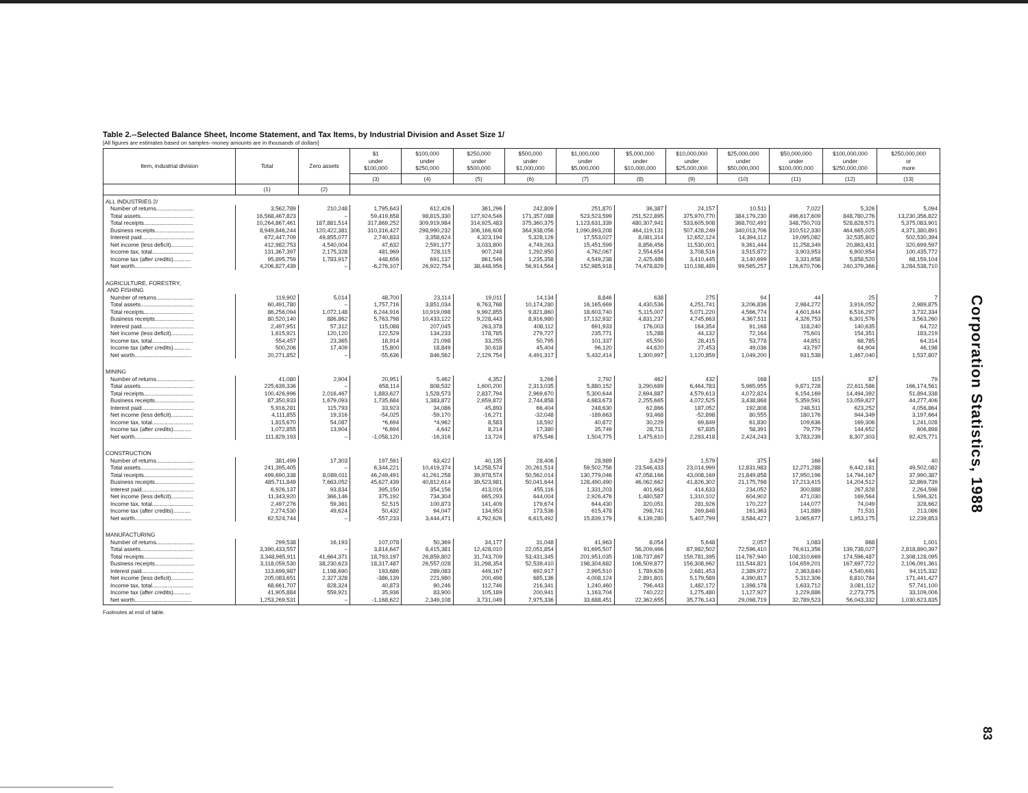Table 2.--Selected Balance Sheet, Income Statement, and Tax Items, by Industrial Division and Asset Size 1/
[All figures are estimates based on samples--money amounts are in thousands of dollars]
| Item, industrial division | Total | Zero assets | $1 under $100,000 | $100,000 under $250,000 | $250,000 under $500,000 | $500,000 under $1,000,000 | $1,000,000 under $5,000,000 | $5,000,000 under $10,000,000 | $10,000,000 under $25,000,000 | $25,000,000 under $50,000,000 | $50,000,000 under $100,000,000 | $100,000,000 under $250,000,000 | $250,000,000 or more |
| --- | --- | --- | --- | --- | --- | --- | --- | --- | --- | --- | --- | --- | --- |
| | | | (3) | (4) | (5) | (6) | (7) | (8) | (9) | (10) | (11) | (12) | (13) |
| | (1) | (2) | | | | | | | | | | | |
| ALL INDUSTRIES 2/ | | | | | | | | | | | | | |
| Number of returns........................ | 3,562,789 | 210,248 | 1,795,643 | 612,426 | 361,296 | 242,809 | 251,870 | 36,387 | 24,157 | 10,511 | 7,022 | 5,326 | 5,094 |
| Total assets.................................. | 16,568,467,823 | – | 59,419,658 | 98,815,330 | 127,924,546 | 171,357,088 | 523,523,599 | 251,522,895 | 375,970,770 | 384,179,230 | 496,617,609 | 848,780,276 | 13,230,356,822 |
| Total receipts............................... | 10,264,867,461 | 187,881,514 | 317,869,252 | 309,919,984 | 314,925,483 | 375,360,375 | 1,123,631,339 | 480,307,941 | 533,605,908 | 368,702,491 | 348,750,703 | 528,828,571 | 5,375,083,901 |
| Business receipts......................... | 8,949,846,244 | 120,422,381 | 310,316,427 | 298,990,232 | 306,166,608 | 364,938,056 | 1,090,893,208 | 464,119,131 | 507,428,249 | 340,013,706 | 310,512,330 | 464,665,025 | 4,371,380,891 |
| Interest paid................................. | 672,447,709 | 49,855,077 | 2,740,833 | 3,358,624 | 4,323,194 | 5,328,126 | 17,553,027 | 8,081,314 | 12,652,124 | 14,394,112 | 19,095,082 | 32,535,802 | 502,530,394 |
| Net income (less deficit).............. | 412,982,753 | 4,540,004 | 47,632 | 2,591,177 | 3,033,800 | 4,749,263 | 15,451,599 | 8,856,456 | 11,530,001 | 9,361,444 | 11,258,349 | 20,863,431 | 320,699,597 |
| Income tax, total.......................... | 131,367,397 | 2,175,328 | 481,969 | 728,115 | 907,248 | 1,292,950 | 4,762,067 | 2,554,654 | 3,708,516 | 3,515,872 | 3,903,953 | 6,900,954 | 100,435,772 |
| Income tax (after credits)........... | 95,895,759 | 1,783,917 | 448,656 | 691,137 | 861,546 | 1,235,358 | 4,549,238 | 2,425,486 | 3,410,445 | 3,140,699 | 3,331,658 | 5,858,520 | 68,159,104 |
| Net worth.................................... | 4,206,827,439 | – | -6,276,107 | 26,922,754 | 38,448,956 | 56,914,564 | 152,985,918 | 74,478,829 | 110,198,489 | 99,565,257 | 126,670,706 | 240,379,366 | 3,284,538,710 |
| AGRICULTURE, FORESTRY, AND FISHING | | | | | | | | | | | | | |
| Number of returns........................ | 119,902 | 5,014 | 48,700 | 23,114 | 19,011 | 14,134 | 8,846 | 638 | 275 | 94 | 44 | 25 | 7 |
| Total assets.................................. | 60,491,780 | – | 1,757,716 | 3,851,034 | 6,763,768 | 10,174,280 | 16,165,669 | 4,430,536 | 4,251,741 | 3,206,836 | 2,984,272 | 3,916,052 | 2,989,875 |
| Total receipts............................... | 86,256,094 | 1,072,148 | 6,244,916 | 10,919,098 | 9,992,855 | 9,821,860 | 18,603,740 | 5,115,007 | 5,071,220 | 4,566,774 | 4,601,844 | 6,516,297 | 3,732,334 |
| Business receipts......................... | 80,520,140 | 886,862 | 5,763,798 | 10,433,122 | 9,228,443 | 8,916,980 | 17,132,932 | 4,831,237 | 4,745,663 | 4,367,511 | 4,326,753 | 6,301,576 | 3,563,260 |
| Interest paid................................. | 2,497,951 | 57,312 | 115,088 | 207,045 | 263,378 | 408,112 | 691,933 | 176,003 | 164,354 | 91,168 | 118,240 | 140,635 | 64,722 |
| Net income (less deficit).............. | 1,615,921 | 120,120 | 122,529 | 134,233 | 178,785 | 279,727 | 235,771 | 15,288 | 44,132 | 72,164 | 75,601 | 154,351 | 183,219 |
| Income tax, total.......................... | 554,457 | 23,365 | 18,914 | 21,098 | 33,255 | 50,795 | 101,337 | 45,550 | 28,415 | 53,778 | 44,851 | 68,785 | 64,314 |
| Income tax (after credits)........... | 500,206 | 17,409 | 15,800 | 18,849 | 30,618 | 45,404 | 96,120 | 44,620 | 27,453 | 49,036 | 43,797 | 64,904 | 46,198 |
| Net worth.................................... | 20,271,852 | – | -55,636 | 846,562 | 2,129,754 | 4,491,317 | 5,432,414 | 1,300,997 | 1,120,859 | 1,049,200 | 931,538 | 1,467,040 | 1,537,807 |
| MINING | | | | | | | | | | | | | |
| Number of returns........................ | 41,080 | 2,904 | 20,951 | 5,462 | 4,352 | 3,266 | 2,792 | 462 | 432 | 168 | 115 | 87 | 79 |
| Total assets.................................. | 225,639,336 | – | 658,114 | 808,532 | 1,600,200 | 2,313,035 | 5,880,152 | 3,290,689 | 6,464,783 | 5,965,955 | 9,871,728 | 22,611,586 | 166,174,561 |
| Total receipts............................... | 100,426,996 | 2,016,467 | 1,883,627 | 1,528,573 | 2,837,794 | 2,969,670 | 5,300,644 | 2,694,887 | 4,579,613 | 4,072,824 | 6,154,169 | 14,494,392 | 51,894,338 |
| Business receipts......................... | 87,350,933 | 1,679,093 | 1,735,684 | 1,383,872 | 2,659,872 | 2,744,858 | 4,683,673 | 2,255,665 | 4,072,525 | 3,438,868 | 5,359,591 | 13,059,827 | 44,277,406 |
| Interest paid................................. | 5,916,281 | 115,793 | 33,923 | 34,086 | 45,893 | 66,404 | 248,630 | 62,866 | 187,052 | 192,808 | 248,511 | 623,252 | 4,056,864 |
| Net income (less deficit).............. | 4,111,855 | 19,316 | -54,025 | -59,170 | -16,271 | -32,048 | -189,663 | 93,468 | -52,898 | 80,555 | 180,176 | 944,349 | 3,197,664 |
| Income tax, total.......................... | 1,815,670 | 54,087 | *6,694 | *4,962 | 8,583 | 18,592 | 40,872 | 30,229 | 69,849 | 61,830 | 109,636 | 169,306 | 1,241,028 |
| Income tax (after credits)........... | 1,072,855 | 13,904 | *6,694 | 4,642 | 8,214 | 17,380 | 35,749 | 28,711 | 67,835 | 58,391 | 79,779 | 144,652 | 606,898 |
| Net worth.................................... | 111,829,193 | – | -1,058,120 | -16,316 | 13,724 | 675,546 | 1,504,775 | 1,475,610 | 2,293,418 | 2,424,243 | 3,783,239 | 8,307,303 | 92,425,771 |
| CONSTRUCTION | | | | | | | | | | | | | |
| Number of returns........................ | 381,499 | 17,303 | 197,591 | 63,422 | 40,135 | 28,406 | 28,989 | 3,429 | 1,579 | 375 | 166 | 64 | 40 |
| Total assets.................................. | 241,395,405 | – | 6,344,221 | 10,419,374 | 14,258,574 | 20,261,514 | 59,502,756 | 23,546,433 | 23,014,999 | 12,831,983 | 12,271,288 | 9,442,181 | 49,502,082 |
| Total receipts............................... | 499,690,338 | 8,089,011 | 46,249,491 | 41,261,258 | 39,978,574 | 50,562,014 | 130,779,046 | 47,058,166 | 43,008,169 | 21,849,858 | 17,950,196 | 14,794,167 | 37,990,387 |
| Business receipts......................... | 485,711,849 | 7,663,052 | 45,627,439 | 40,812,614 | 39,523,981 | 50,041,644 | 128,490,490 | 46,062,662 | 41,826,302 | 21,175,798 | 17,213,415 | 14,204,512 | 32,869,739 |
| Interest paid................................. | 6,926,137 | 93,834 | 395,150 | 354,156 | 413,016 | 455,116 | 1,331,203 | 401,663 | 414,633 | 234,052 | 300,888 | 267,828 | 2,264,598 |
| Net income (less deficit).............. | 11,343,920 | 366,146 | 375,192 | 734,304 | 665,293 | 644,004 | 2,926,476 | 1,480,587 | 1,310,102 | 604,902 | 471,030 | 169,564 | 1,596,321 |
| Income tax, total.......................... | 2,497,276 | 59,361 | 52,515 | 100,873 | 141,409 | 179,674 | 644,430 | 320,051 | 281,926 | 170,227 | 144,077 | 74,049 | 328,662 |
| Income tax (after credits)........... | 2,274,530 | 49,624 | 50,432 | 94,047 | 134,953 | 173,536 | 615,478 | 298,741 | 269,848 | 161,363 | 141,889 | 71,531 | 213,086 |
| Net worth.................................... | 62,524,744 | – | -557,233 | 3,444,471 | 4,792,626 | 6,615,492 | 15,839,179 | 6,139,280 | 5,407,799 | 3,584,427 | 3,065,677 | 1,953,175 | 12,239,853 |
| MANUFACTURING | | | | | | | | | | | | | |
| Number of returns........................ | 299,538 | 16,193 | 107,078 | 50,369 | 34,177 | 31,048 | 41,963 | 8,054 | 5,648 | 2,057 | 1,083 | 868 | 1,001 |
| Total assets.................................. | 3,390,433,557 | – | 3,814,647 | 8,415,381 | 12,428,010 | 22,051,854 | 91,695,507 | 56,209,466 | 87,982,502 | 72,596,410 | 76,611,356 | 139,738,027 | 2,818,890,397 |
| Total receipts............................... | 3,348,965,911 | 41,664,371 | 18,793,197 | 26,859,802 | 31,743,709 | 53,431,345 | 201,951,035 | 108,737,867 | 159,781,395 | 114,767,940 | 108,310,669 | 174,596,487 | 2,308,128,095 |
| Business receipts......................... | 3,118,059,530 | 38,230,623 | 18,317,487 | 26,557,028 | 31,298,354 | 52,539,410 | 198,304,682 | 106,509,877 | 156,308,962 | 111,544,821 | 104,659,201 | 167,697,722 | 2,106,091,361 |
| Interest paid................................. | 113,699,987 | 1,198,690 | 193,686 | 289,083 | 449,167 | 692,917 | 2,995,510 | 1,789,626 | 2,681,453 | 2,389,972 | 2,363,840 | 4,540,691 | 94,115,332 |
| Net income (less deficit).............. | 205,083,651 | 2,327,328 | -386,139 | 221,980 | 200,498 | 685,136 | 4,008,124 | 2,891,801 | 5,179,589 | 4,390,817 | 5,312,306 | 8,810,784 | 171,441,427 |
| Income tax, total.......................... | 68,661,707 | 828,324 | 40,873 | 90,246 | 112,746 | 216,341 | 1,240,460 | 796,443 | 1,482,172 | 1,398,178 | 1,633,712 | 3,081,112 | 57,741,100 |
| Income tax (after credits)........... | 41,905,884 | 559,921 | 35,936 | 83,900 | 105,189 | 200,941 | 1,163,704 | 740,222 | 1,275,480 | 1,127,927 | 1,229,886 | 2,273,775 | 33,109,006 |
| Net worth.................................... | 1,253,269,531 | – | -1,168,622 | 2,349,108 | 3,731,049 | 7,975,336 | 33,688,451 | 22,362,655 | 35,776,143 | 29,098,719 | 32,789,523 | 56,043,332 | 1,030,623,835 |
Footnotes at end of table.
Corporation Statistics, 1988
83